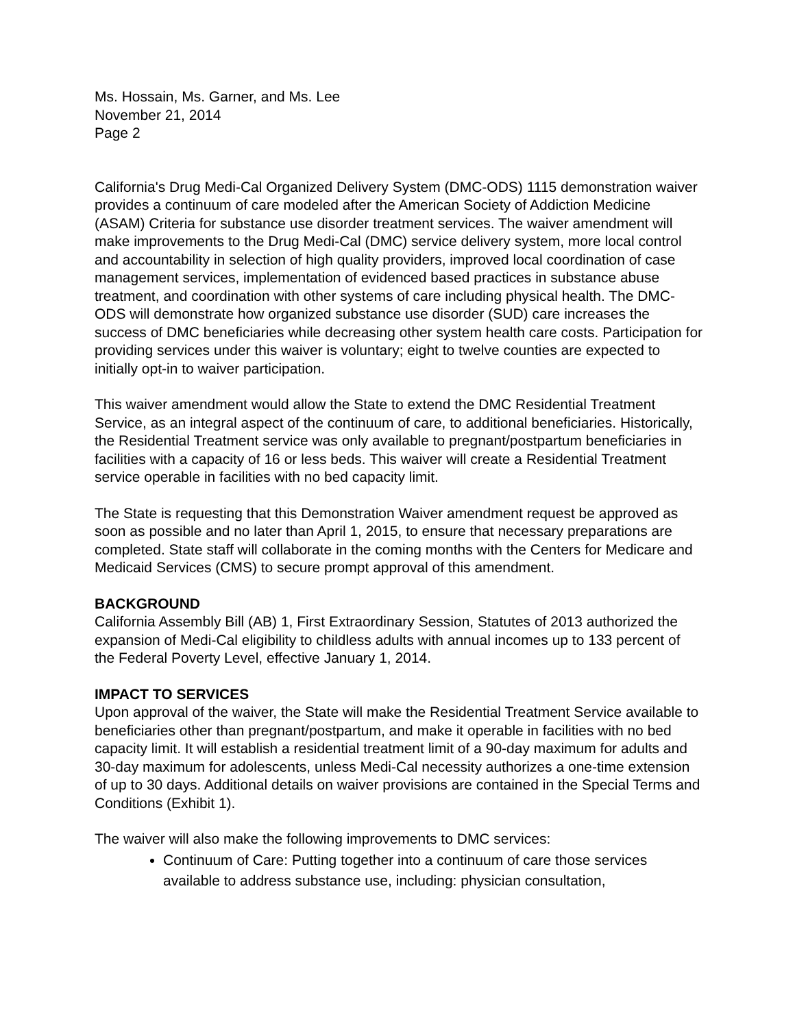Ms. Hossain, Ms. Garner, and Ms. Lee
November 21, 2014
Page 2
California's Drug Medi-Cal Organized Delivery System (DMC-ODS) 1115 demonstration waiver provides a continuum of care modeled after the American Society of Addiction Medicine (ASAM) Criteria for substance use disorder treatment services. The waiver amendment will make improvements to the Drug Medi-Cal (DMC) service delivery system, more local control and accountability in selection of high quality providers, improved local coordination of case management services, implementation of evidenced based practices in substance abuse treatment, and coordination with other systems of care including physical health. The DMC-ODS will demonstrate how organized substance use disorder (SUD) care increases the success of DMC beneficiaries while decreasing other system health care costs. Participation for providing services under this waiver is voluntary; eight to twelve counties are expected to initially opt-in to waiver participation.
This waiver amendment would allow the State to extend the DMC Residential Treatment Service, as an integral aspect of the continuum of care, to additional beneficiaries. Historically, the Residential Treatment service was only available to pregnant/postpartum beneficiaries in facilities with a capacity of 16 or less beds. This waiver will create a Residential Treatment service operable in facilities with no bed capacity limit.
The State is requesting that this Demonstration Waiver amendment request be approved as soon as possible and no later than April 1, 2015, to ensure that necessary preparations are completed. State staff will collaborate in the coming months with the Centers for Medicare and Medicaid Services (CMS) to secure prompt approval of this amendment.
BACKGROUND
California Assembly Bill (AB) 1, First Extraordinary Session, Statutes of 2013 authorized the expansion of Medi-Cal eligibility to childless adults with annual incomes up to 133 percent of the Federal Poverty Level, effective January 1, 2014.
IMPACT TO SERVICES
Upon approval of the waiver, the State will make the Residential Treatment Service available to beneficiaries other than pregnant/postpartum, and make it operable in facilities with no bed capacity limit. It will establish a residential treatment limit of a 90-day maximum for adults and 30-day maximum for adolescents, unless Medi-Cal necessity authorizes a one-time extension of up to 30 days. Additional details on waiver provisions are contained in the Special Terms and Conditions (Exhibit 1).
The waiver will also make the following improvements to DMC services:
Continuum of Care: Putting together into a continuum of care those services available to address substance use, including: physician consultation,